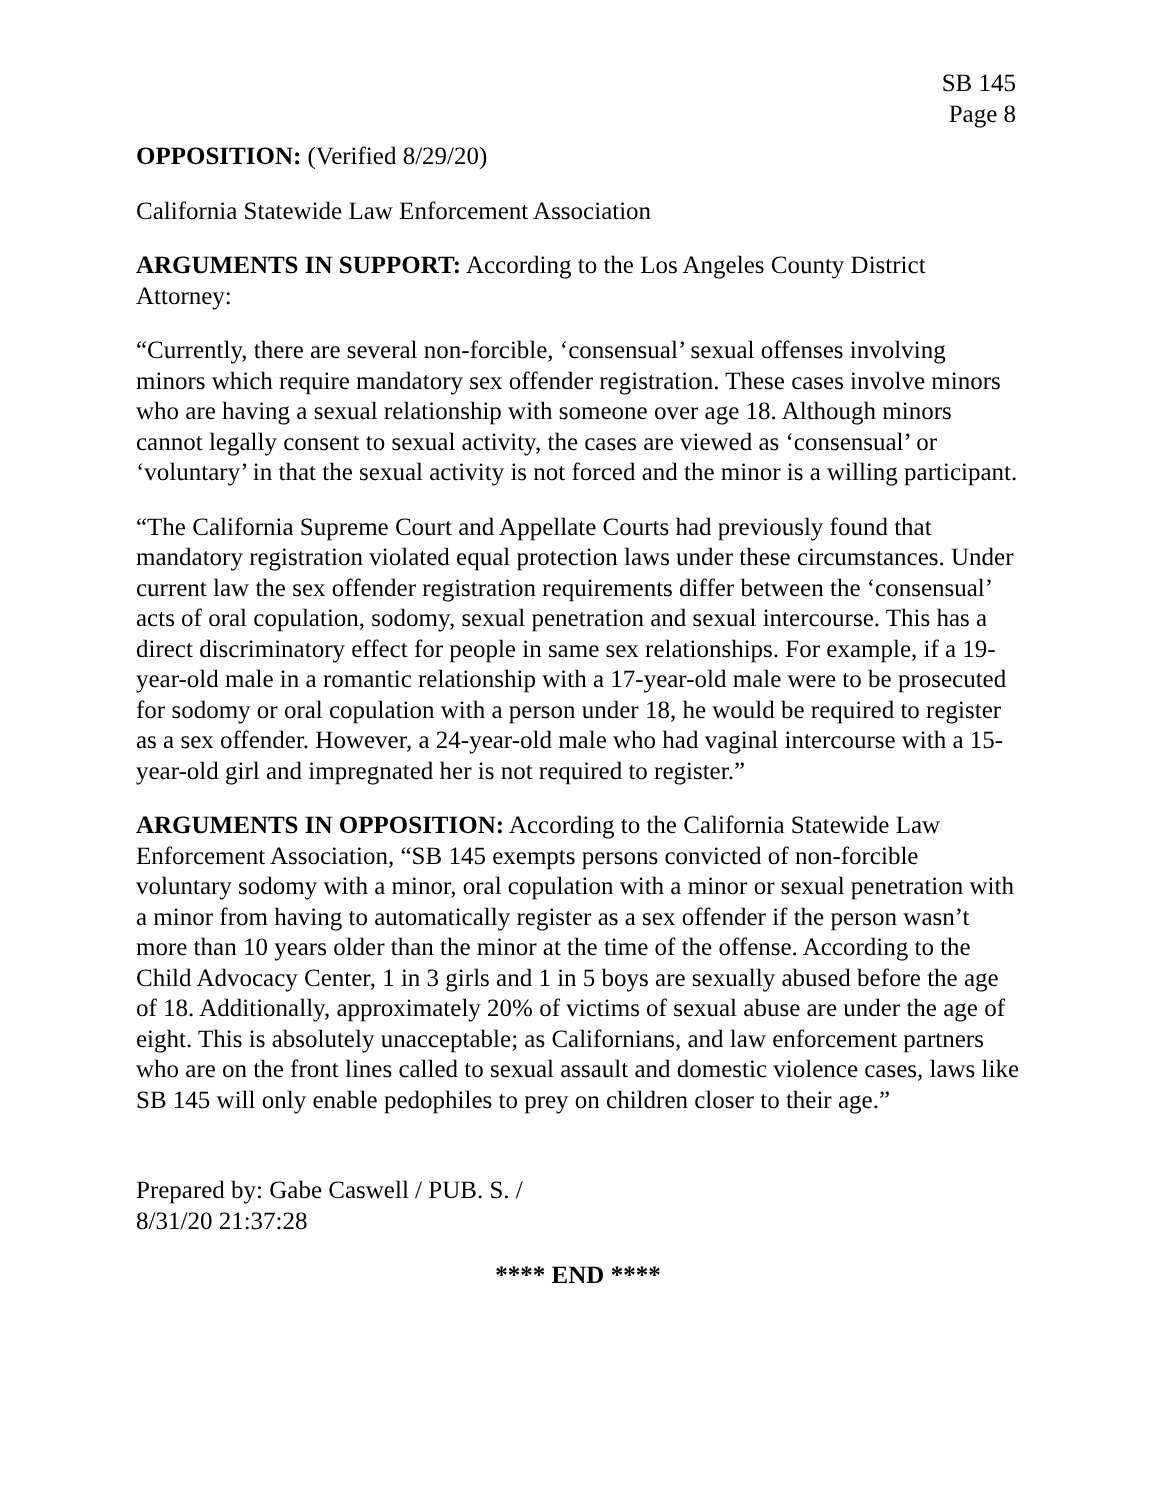SB 145
Page 8
OPPOSITION: (Verified 8/29/20)
California Statewide Law Enforcement Association
ARGUMENTS IN SUPPORT: According to the Los Angeles County District Attorney:
“Currently, there are several non-forcible, ‘consensual’ sexual offenses involving minors which require mandatory sex offender registration. These cases involve minors who are having a sexual relationship with someone over age 18. Although minors cannot legally consent to sexual activity, the cases are viewed as ‘consensual’ or ‘voluntary’ in that the sexual activity is not forced and the minor is a willing participant.
“The California Supreme Court and Appellate Courts had previously found that mandatory registration violated equal protection laws under these circumstances. Under current law the sex offender registration requirements differ between the ‘consensual’ acts of oral copulation, sodomy, sexual penetration and sexual intercourse. This has a direct discriminatory effect for people in same sex relationships. For example, if a 19-year-old male in a romantic relationship with a 17-year-old male were to be prosecuted for sodomy or oral copulation with a person under 18, he would be required to register as a sex offender. However, a 24-year-old male who had vaginal intercourse with a 15-year-old girl and impregnated her is not required to register.”
ARGUMENTS IN OPPOSITION: According to the California Statewide Law Enforcement Association, “SB 145 exempts persons convicted of non-forcible voluntary sodomy with a minor, oral copulation with a minor or sexual penetration with a minor from having to automatically register as a sex offender if the person wasn’t more than 10 years older than the minor at the time of the offense. According to the Child Advocacy Center, 1 in 3 girls and 1 in 5 boys are sexually abused before the age of 18. Additionally, approximately 20% of victims of sexual abuse are under the age of eight. This is absolutely unacceptable; as Californians, and law enforcement partners who are on the front lines called to sexual assault and domestic violence cases, laws like SB 145 will only enable pedophiles to prey on children closer to their age.”
Prepared by: Gabe Caswell / PUB. S. /
8/31/20 21:37:28
**** END ****